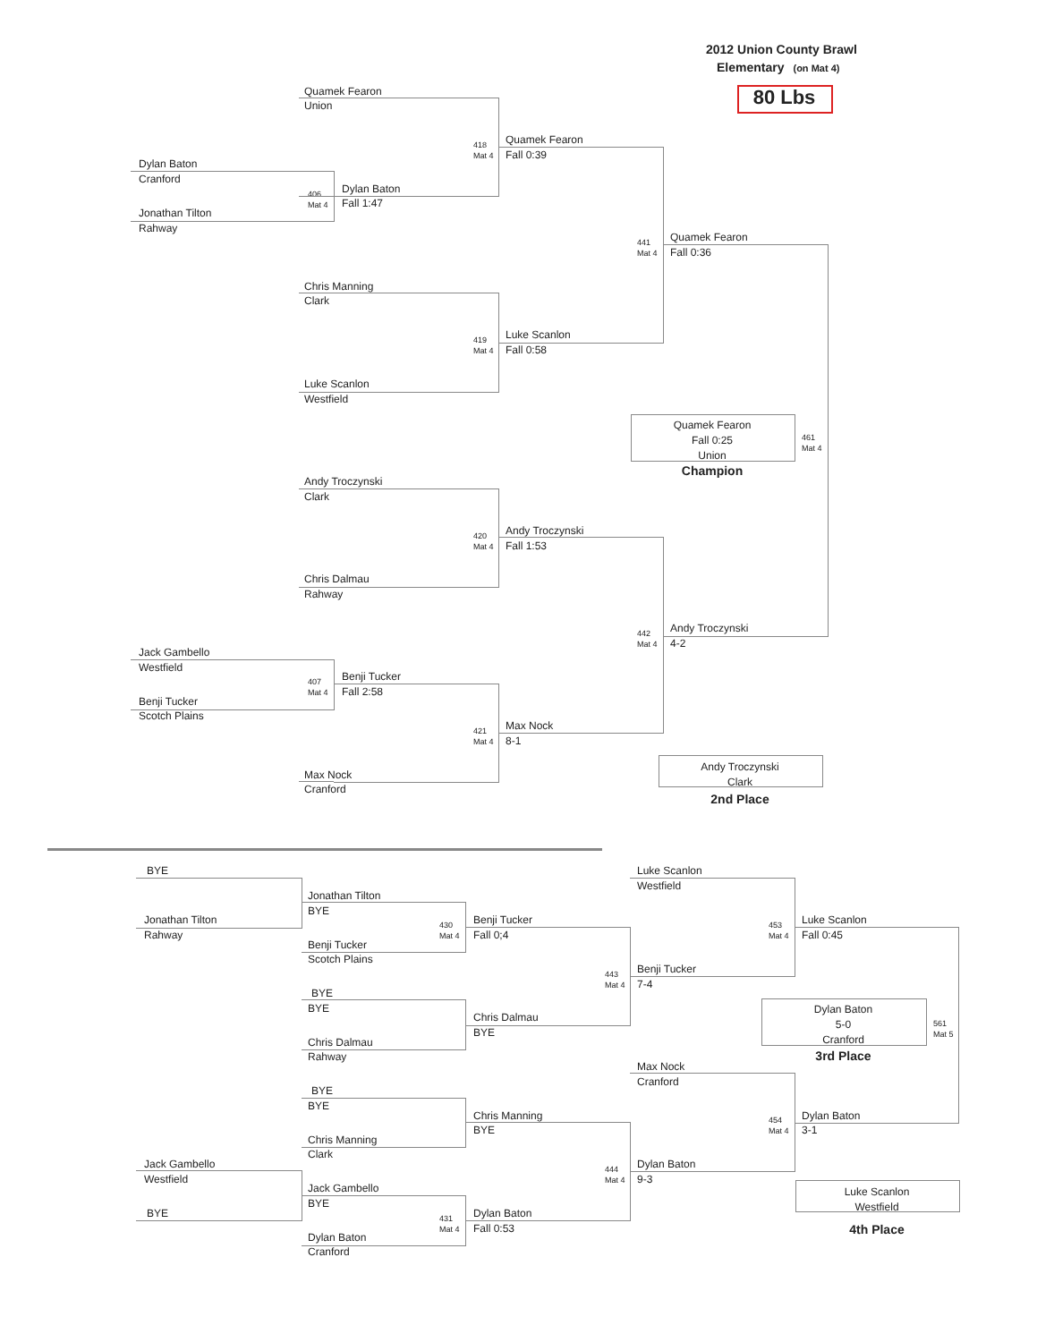2012 Union County Brawl
Elementary (on Mat 4)
80 Lbs
Quamek Fearon
Union
Quamek Fearon
418
Mat 4
Fall 0:39
Dylan Baton
Cranford
Dylan Baton
406
Mat 4
Fall 1:47
Jonathan Tilton
Rahway
Quamek Fearon
441
Mat 4
Fall 0:36
Chris Manning
Clark
Luke Scanlon
419
Mat 4
Fall 0:58
Luke Scanlon
Westfield
Quamek Fearon
Fall 0:25
Union
461
Mat 4
Champion
Andy Troczynski
Clark
Andy Troczynski
420
Mat 4
Fall 1:53
Chris Dalmau
Rahway
Andy Troczynski
442
Mat 4
4-2
Jack Gambello
Westfield
Benji Tucker
407
Mat 4
Fall 2:58
Benji Tucker
Scotch Plains
Max Nock
421
Mat 4
8-1
Andy Troczynski
Clark
Max Nock
Cranford
2nd Place
BYE
Luke Scanlon
Westfield
Jonathan Tilton
BYE
Jonathan Tilton
Benji Tucker
Luke Scanlon
430
Mat 4
453
Mat 4
Rahway
Fall 0;4
Fall 0:45
Benji Tucker
Scotch Plains
Benji Tucker
443
Mat 4
7-4
BYE
BYE
Dylan Baton
5-0
Cranford
Chris Dalmau
561
Mat 5
BYE
Chris Dalmau
Rahway
3rd Place
Max Nock
Cranford
BYE
BYE
Chris Manning
Dylan Baton
454
Mat 4
BYE
3-1
Chris Manning
Clark
Jack Gambello
Dylan Baton
444
Mat 4
Westfield
9-3
Jack Gambello
Luke Scanlon
Westfield
BYE
BYE
Dylan Baton
431
Mat 4
Fall 0:53
4th Place
Dylan Baton
Cranford